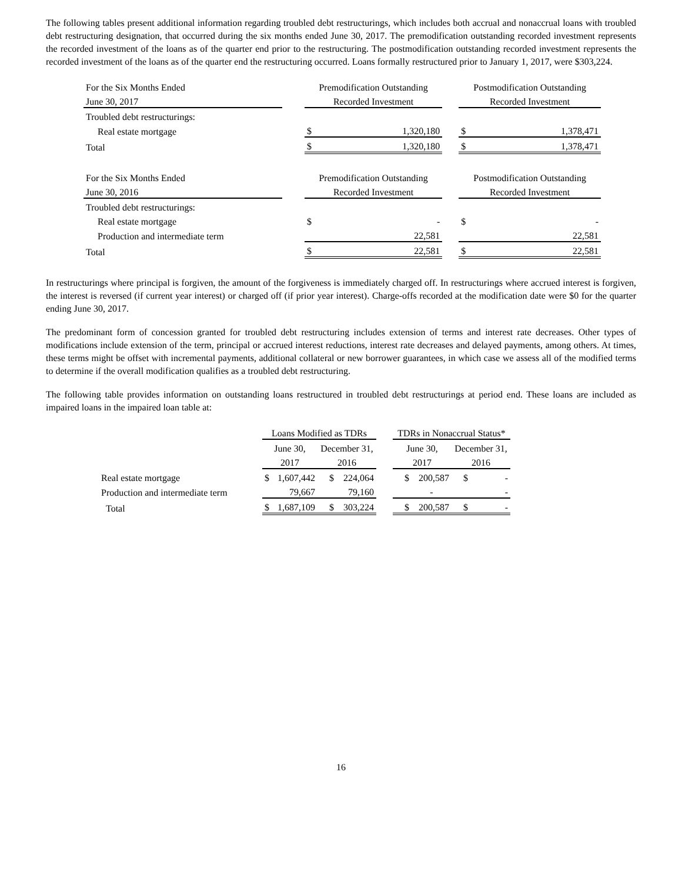The following tables present additional information regarding troubled debt restructurings, which includes both accrual and nonaccrual loans with troubled debt restructuring designation, that occurred during the six months ended June 30, 2017. The premodification outstanding recorded investment represents the recorded investment of the loans as of the quarter end prior to the restructuring. The postmodification outstanding recorded investment represents the recorded investment of the loans as of the quarter end the restructuring occurred. Loans formally restructured prior to January 1, 2017, were $303,224.
| For the Six Months Ended | | Premodification Outstanding | | | Postmodification Outstanding | |
| June 30, 2017 | | Recorded Investment | | | Recorded Investment | |
| Troubled debt restructurings: | | | | | | |
| Real estate mortgage | | $ | 1,320,180 | | $ | 1,378,471 |
| Total | | $ | 1,320,180 | | $ | 1,378,471 |
| For the Six Months Ended | | Premodification Outstanding | | | Postmodification Outstanding | |
| June 30, 2016 | | Recorded Investment | | | Recorded Investment | |
| Troubled debt restructurings: | | | | | | |
| Real estate mortgage | | $ | - | | $ | - |
| Production and intermediate term | | | 22,581 | | | 22,581 |
| Total | | $ | 22,581 | | $ | 22,581 |
In restructurings where principal is forgiven, the amount of the forgiveness is immediately charged off. In restructurings where accrued interest is forgiven, the interest is reversed (if current year interest) or charged off (if prior year interest). Charge-offs recorded at the modification date were $0 for the quarter ending June 30, 2017.
The predominant form of concession granted for troubled debt restructuring includes extension of terms and interest rate decreases. Other types of modifications include extension of the term, principal or accrued interest reductions, interest rate decreases and delayed payments, among others. At times, these terms might be offset with incremental payments, additional collateral or new borrower guarantees, in which case we assess all of the modified terms to determine if the overall modification qualifies as a troubled debt restructuring.
The following table provides information on outstanding loans restructured in troubled debt restructurings at period end. These loans are included as impaired loans in the impaired loan table at:
| | Loans Modified as TDRs | | | | | TDRs in Nonaccrual Status* | | | |
| | June 30, | | December 31, | | | June 30, | | December 31, | |
| | 2017 | | 2016 | | | 2017 | | 2016 | |
| Real estate mortgage | $ | 1,607,442 | $ | 224,064 | | $ | 200,587 | $ | - |
| Production and intermediate term | | 79,667 | | 79,160 | | | - | | - |
| Total | $ | 1,687,109 | $ | 303,224 | | $ | 200,587 | $ | - |
16